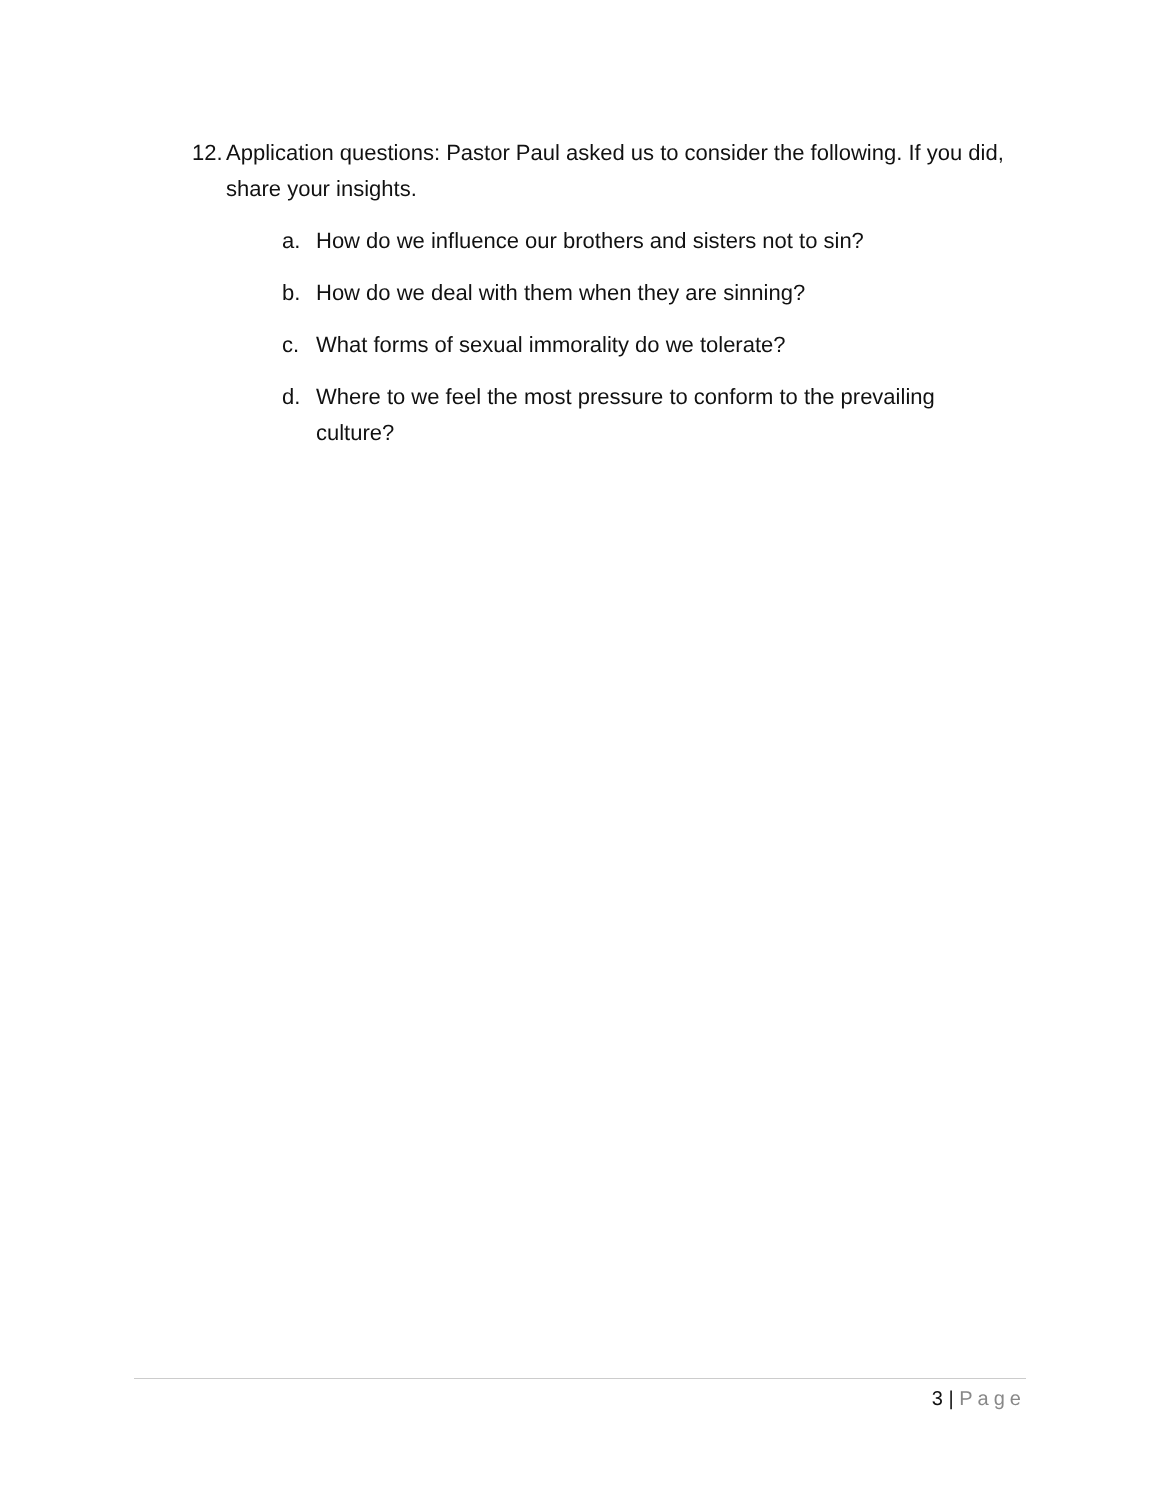12.
Application questions: Pastor Paul asked us to consider the following. If you did, share your insights.
a. How do we influence our brothers and sisters not to sin?
b. How do we deal with them when they are sinning?
c. What forms of sexual immorality do we tolerate?
d. Where to we feel the most pressure to conform to the prevailing culture?
3 | Page